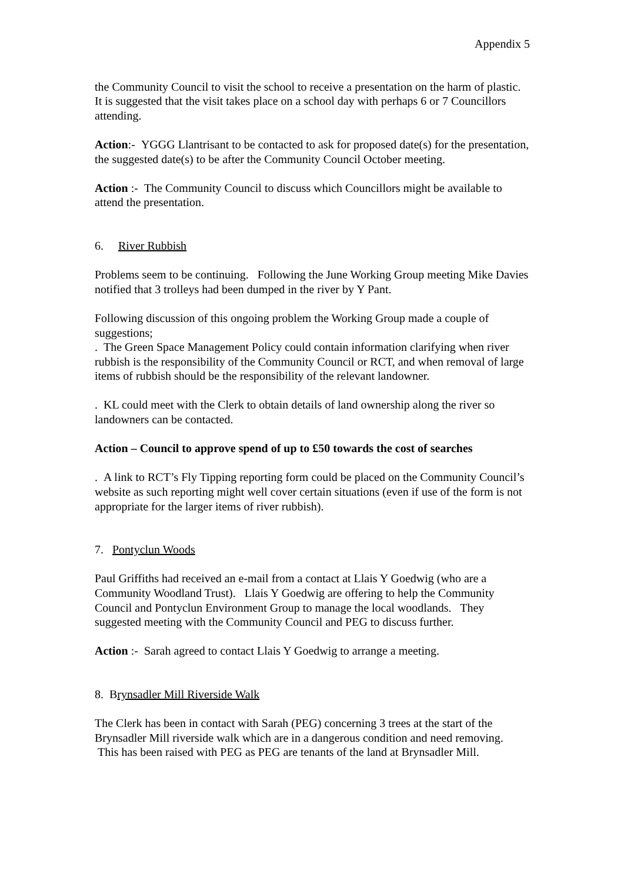Appendix 5
the Community Council to visit the school to receive a presentation on the harm of plastic. It is suggested that the visit takes place on a school day with perhaps 6 or 7 Councillors attending.
Action:- YGGG Llantrisant to be contacted to ask for proposed date(s) for the presentation, the suggested date(s) to be after the Community Council October meeting.
Action :- The Community Council to discuss which Councillors might be available to attend the presentation.
6. River Rubbish
Problems seem to be continuing. Following the June Working Group meeting Mike Davies notified that 3 trolleys had been dumped in the river by Y Pant.
Following discussion of this ongoing problem the Working Group made a couple of suggestions;
. The Green Space Management Policy could contain information clarifying when river rubbish is the responsibility of the Community Council or RCT, and when removal of large items of rubbish should be the responsibility of the relevant landowner.
. KL could meet with the Clerk to obtain details of land ownership along the river so landowners can be contacted.
Action – Council to approve spend of up to £50 towards the cost of searches
. A link to RCT’s Fly Tipping reporting form could be placed on the Community Council’s website as such reporting might well cover certain situations (even if use of the form is not appropriate for the larger items of river rubbish).
7. Pontyclun Woods
Paul Griffiths had received an e-mail from a contact at Llais Y Goedwig (who are a Community Woodland Trust). Llais Y Goedwig are offering to help the Community Council and Pontyclun Environment Group to manage the local woodlands. They suggested meeting with the Community Council and PEG to discuss further.
Action :- Sarah agreed to contact Llais Y Goedwig to arrange a meeting.
8. Brynsadler Mill Riverside Walk
The Clerk has been in contact with Sarah (PEG) concerning 3 trees at the start of the Brynsadler Mill riverside walk which are in a dangerous condition and need removing. This has been raised with PEG as PEG are tenants of the land at Brynsadler Mill.